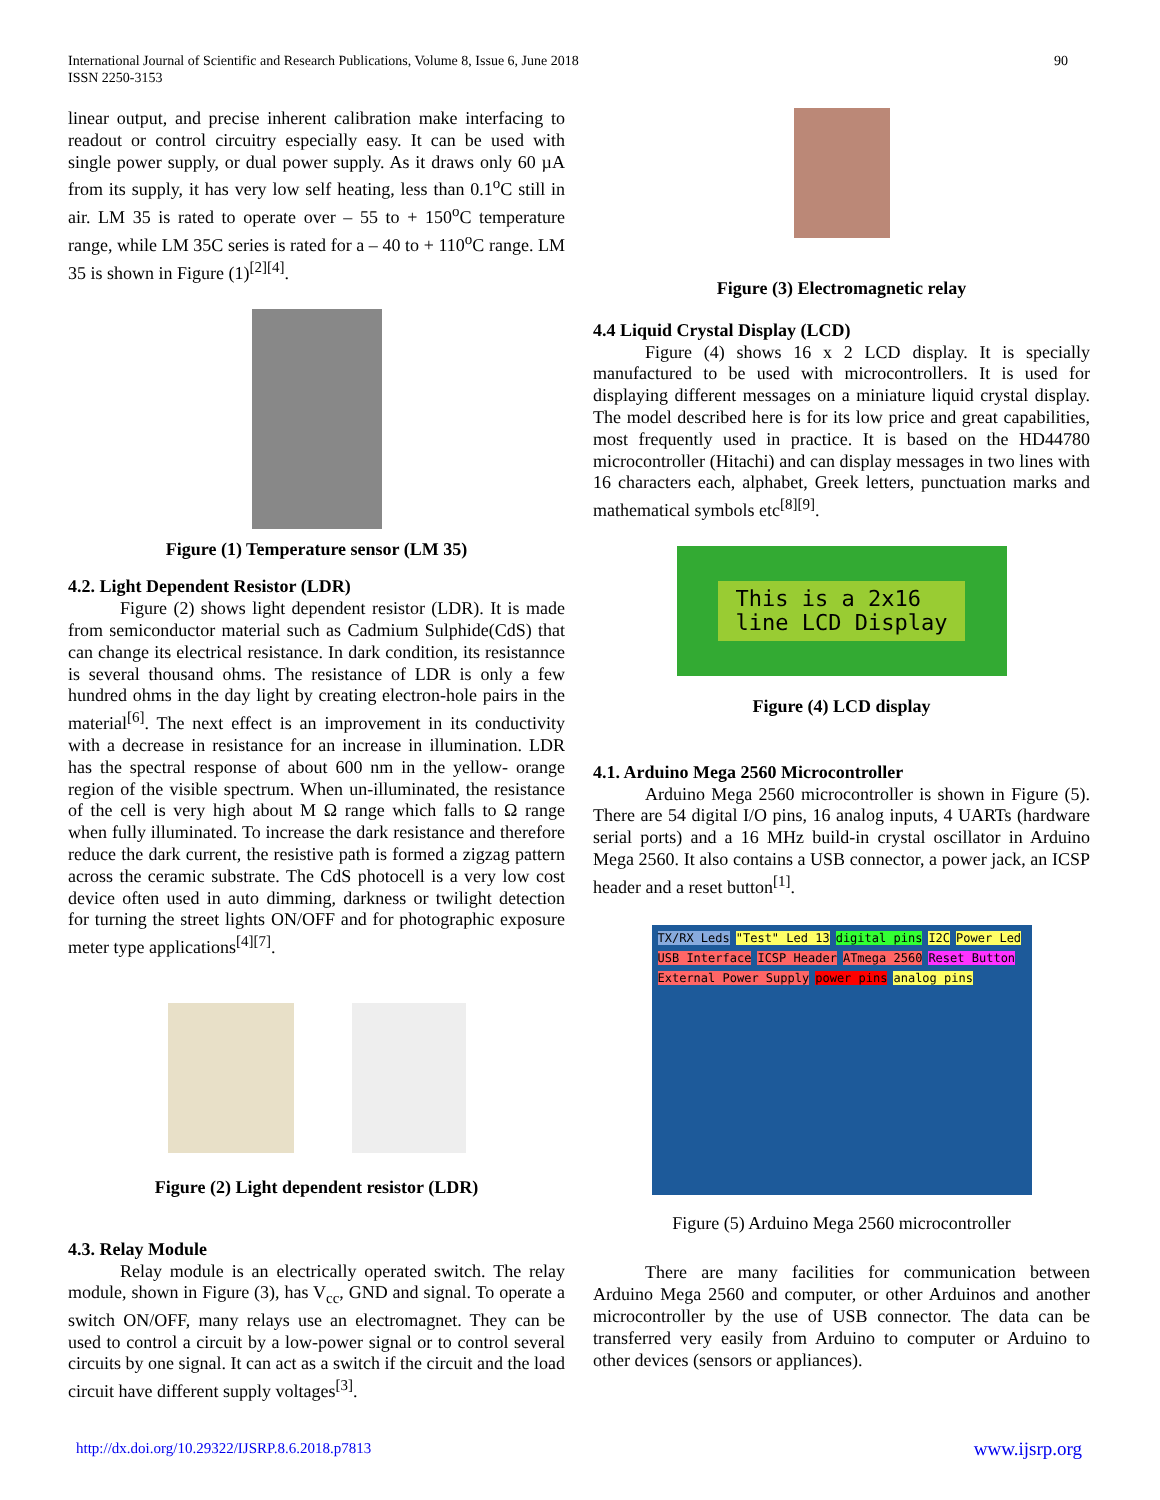International Journal of Scientific and Research Publications, Volume 8, Issue 6, June 2018
ISSN 2250-3153
90
linear output, and precise inherent calibration make interfacing to readout or control circuitry especially easy. It can be used with single power supply, or dual power supply. As it draws only 60 µA from its supply, it has very low self heating, less than 0.1<sup>o</sup>C still in air. LM 35 is rated to operate over – 55 to + 150<sup>o</sup>C temperature range, while LM 35C series is rated for a – 40 to + 110<sup>o</sup>C range. LM 35 is shown in Figure (1)<sup>[2][4]</sup>.
Figure (1) Temperature sensor (LM 35)
4.2. Light Dependent Resistor (LDR)
Figure (2) shows light dependent resistor (LDR). It is made from semiconductor material such as Cadmium Sulphide(CdS) that can change its electrical resistance. In dark condition, its resistannce is several thousand ohms. The resistance of LDR is only a few hundred ohms in the day light by creating electron-hole pairs in the material<sup>[6]</sup>. The next effect is an improvement in its conductivity with a decrease in resistance for an increase in illumination. LDR has the spectral response of about 600 nm in the yellow- orange region of the visible spectrum. When un-illuminated, the resistance of the cell is very high about M Ω range which falls to Ω range when fully illuminated. To increase the dark resistance and therefore reduce the dark current, the resistive path is formed a zigzag pattern across the ceramic substrate. The CdS photocell is a very low cost device often used in auto dimming, darkness or twilight detection for turning the street lights ON/OFF and for photographic exposure meter type applications<sup>[4][7]</sup>.
Figure (2) Light dependent resistor (LDR)
4.3. Relay Module
Relay module is an electrically operated switch. The relay module, shown in Figure (3), has V<sub>cc</sub>, GND and signal. To operate a switch ON/OFF, many relays use an electromagnet. They can be used to control a circuit by a low-power signal or to control several circuits by one signal. It can act as a switch if the circuit and the load circuit have different supply voltages<sup>[3]</sup>.
Figure (3) Electromagnetic relay
4.4 Liquid Crystal Display (LCD)
Figure (4) shows 16 x 2 LCD display. It is specially manufactured to be used with microcontrollers. It is used for displaying different messages on a miniature liquid crystal display. The model described here is for its low price and great capabilities, most frequently used in practice. It is based on the HD44780 microcontroller (Hitachi) and can display messages in two lines with 16 characters each, alphabet, Greek letters, punctuation marks and mathematical symbols etc<sup>[8][9]</sup>.
This is a 2x16
line LCD Display
Figure (4) LCD display
4.1. Arduino Mega 2560 Microcontroller
Arduino Mega 2560 microcontroller is shown in Figure (5). There are 54 digital I/O pins, 16 analog inputs, 4 UARTs (hardware serial ports) and a 16 MHz build-in crystal oscillator in Arduino Mega 2560. It also contains a USB connector, a power jack, an ICSP header and a reset button<sup>[1]</sup>.
TX/RX Leds "Test" Led 13 digital pins I2C Power Led USB Interface ICSP Header ATmega 2560 Reset Button External Power Supply power pins analog pins
Figure (5) Arduino Mega 2560 microcontroller
There are many facilities for communication between Arduino Mega 2560 and computer, or other Arduinos and another microcontroller by the use of USB connector. The data can be transferred very easily from Arduino to computer or Arduino to other devices (sensors or appliances).
http://dx.doi.org/10.29322/IJSRP.8.6.2018.p7813 www.ijsrp.org